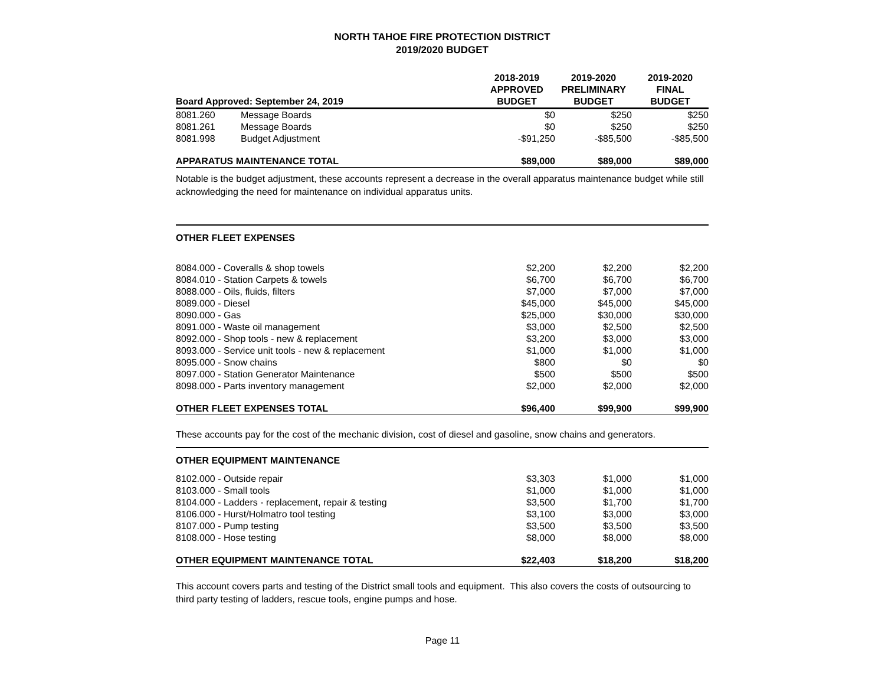NORTH TAHOE FIRE PROTECTION DISTRICT
2019/2020 BUDGET
| Board Approved: September 24, 2019 | | 2018-2019 APPROVED BUDGET | 2019-2020 PRELIMINARY BUDGET | 2019-2020 FINAL BUDGET |
| --- | --- | --- | --- | --- |
| 8081.260 | Message Boards | $0 | $250 | $250 |
| 8081.261 | Message Boards | $0 | $250 | $250 |
| 8081.998 | Budget Adjustment | -$91,250 | -$85,500 | -$85,500 |
| APPARATUS MAINTENANCE TOTAL | | $89,000 | $89,000 | $89,000 |
Notable is the budget adjustment, these accounts represent a decrease in the overall apparatus maintenance budget while still acknowledging the need for maintenance on individual apparatus units.
OTHER FLEET EXPENSES
| 8084.000 - Coveralls & shop towels | $2,200 | $2,200 | $2,200 |
| 8084.010 - Station Carpets & towels | $6,700 | $6,700 | $6,700 |
| 8088.000 - Oils, fluids, filters | $7,000 | $7,000 | $7,000 |
| 8089.000 - Diesel | $45,000 | $45,000 | $45,000 |
| 8090.000 - Gas | $25,000 | $30,000 | $30,000 |
| 8091.000 - Waste oil management | $3,000 | $2,500 | $2,500 |
| 8092.000 - Shop tools - new & replacement | $3,200 | $3,000 | $3,000 |
| 8093.000 - Service unit tools - new & replacement | $1,000 | $1,000 | $1,000 |
| 8095.000 - Snow chains | $800 | $0 | $0 |
| 8097.000 - Station Generator Maintenance | $500 | $500 | $500 |
| 8098.000 - Parts inventory management | $2,000 | $2,000 | $2,000 |
| OTHER FLEET EXPENSES TOTAL | $96,400 | $99,900 | $99,900 |
These accounts pay for the cost of the mechanic division, cost of diesel and gasoline, snow chains and generators.
OTHER EQUIPMENT MAINTENANCE
| 8102.000 - Outside repair | $3,303 | $1,000 | $1,000 |
| 8103.000 - Small tools | $1,000 | $1,000 | $1,000 |
| 8104.000 - Ladders - replacement, repair & testing | $3,500 | $1,700 | $1,700 |
| 8106.000 - Hurst/Holmatro tool testing | $3,100 | $3,000 | $3,000 |
| 8107.000 - Pump testing | $3,500 | $3,500 | $3,500 |
| 8108.000 - Hose testing | $8,000 | $8,000 | $8,000 |
| OTHER EQUIPMENT MAINTENANCE TOTAL | $22,403 | $18,200 | $18,200 |
This account covers parts and testing of the District small tools and equipment. This also covers the costs of outsourcing to third party testing of ladders, rescue tools, engine pumps and hose.
Page 11